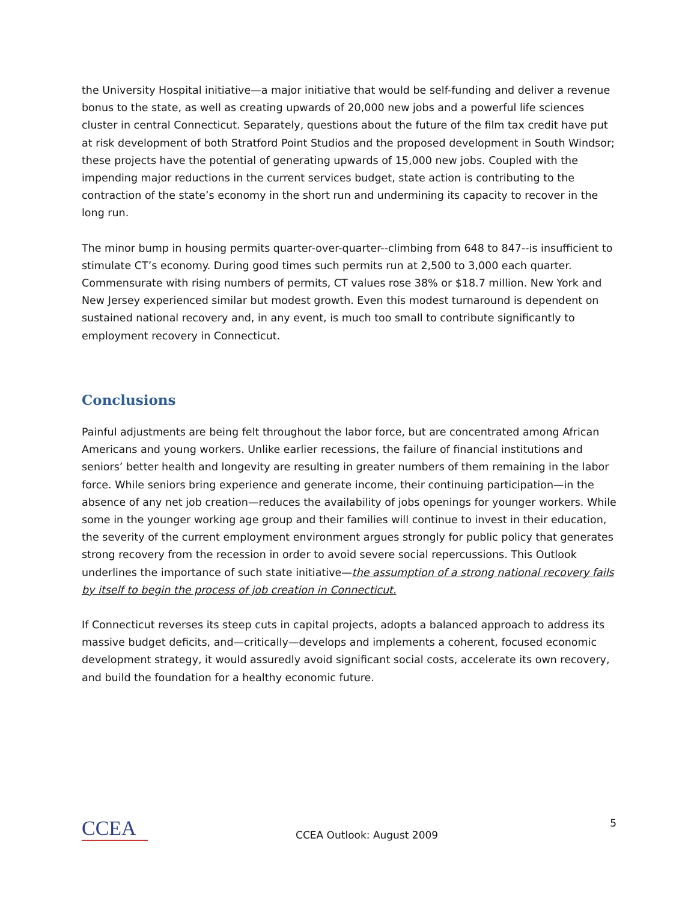the University Hospital initiative—a major initiative that would be self-funding and deliver a revenue bonus to the state, as well as creating upwards of 20,000 new jobs and a powerful life sciences cluster in central Connecticut. Separately, questions about the future of the film tax credit have put at risk development of both Stratford Point Studios and the proposed development in South Windsor; these projects have the potential of generating upwards of 15,000 new jobs. Coupled with the impending major reductions in the current services budget, state action is contributing to the contraction of the state’s economy in the short run and undermining its capacity to recover in the long run.
The minor bump in housing permits quarter-over-quarter--climbing from 648 to 847--is insufficient to stimulate CT’s economy. During good times such permits run at 2,500 to 3,000 each quarter. Commensurate with rising numbers of permits, CT values rose 38% or $18.7 million. New York and New Jersey experienced similar but modest growth. Even this modest turnaround is dependent on sustained national recovery and, in any event, is much too small to contribute significantly to employment recovery in Connecticut.
Conclusions
Painful adjustments are being felt throughout the labor force, but are concentrated among African Americans and young workers. Unlike earlier recessions, the failure of financial institutions and seniors’ better health and longevity are resulting in greater numbers of them remaining in the labor force. While seniors bring experience and generate income, their continuing participation—in the absence of any net job creation—reduces the availability of jobs openings for younger workers. While some in the younger working age group and their families will continue to invest in their education, the severity of the current employment environment argues strongly for public policy that generates strong recovery from the recession in order to avoid severe social repercussions. This Outlook underlines the importance of such state initiative—the assumption of a strong national recovery fails by itself to begin the process of job creation in Connecticut.
If Connecticut reverses its steep cuts in capital projects, adopts a balanced approach to address its massive budget deficits, and—critically—develops and implements a coherent, focused economic development strategy, it would assuredly avoid significant social costs, accelerate its own recovery, and build the foundation for a healthy economic future.
CCEA
CCEA Outlook: August 2009
5